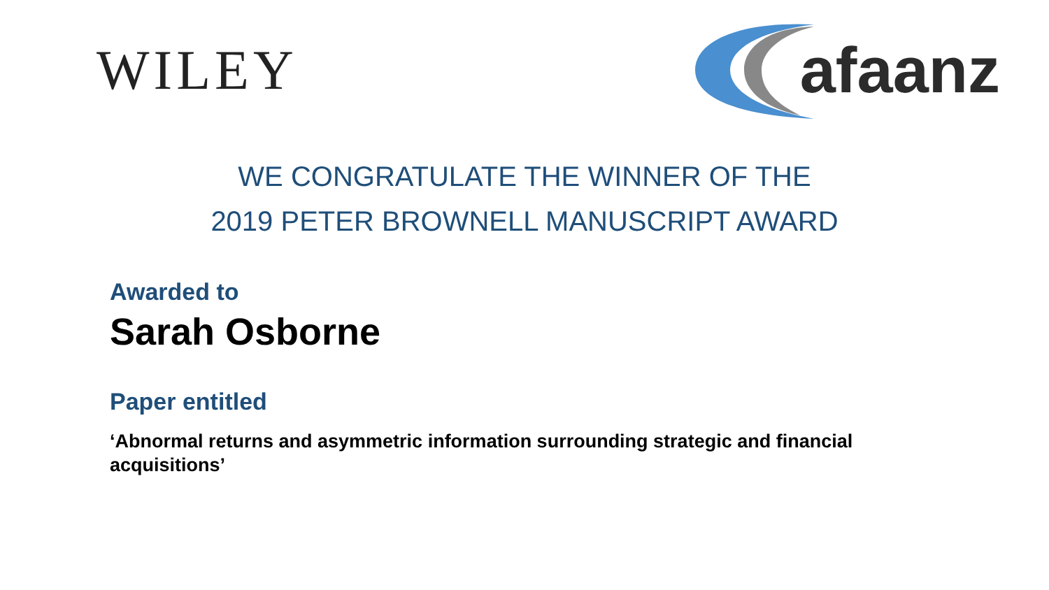WILEY
afaanz
WE CONGRATULATE THE WINNER OF THE
2019 PETER BROWNELL MANUSCRIPT AWARD
Awarded to
Sarah Osborne
Paper entitled
‘Abnormal returns and asymmetric information surrounding strategic and financial acquisitions’